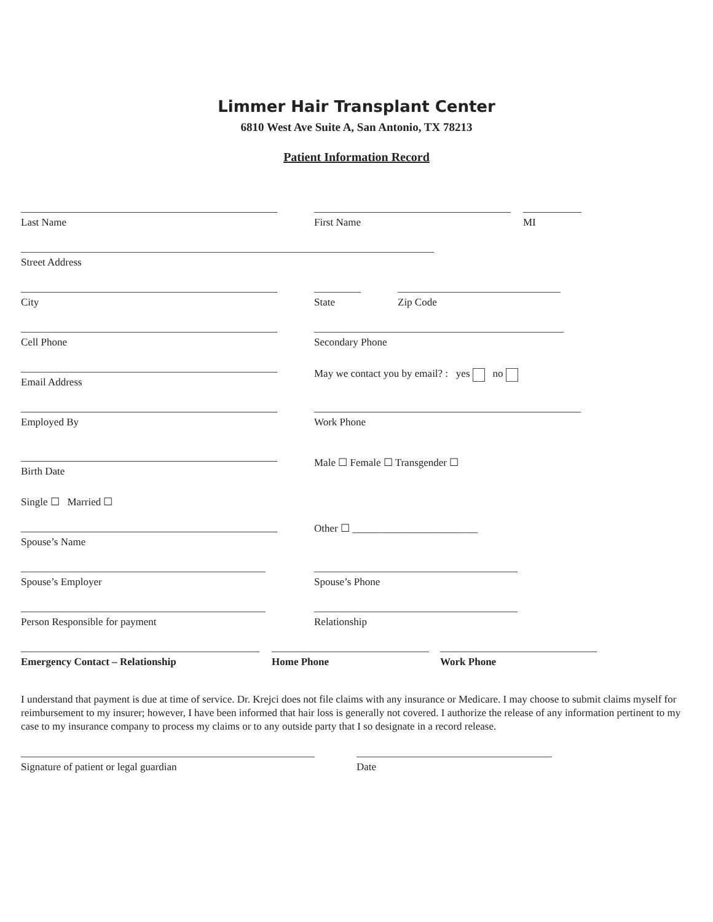Limmer Hair Transplant Center
6810 West Ave Suite A, San Antonio, TX 78213
Patient Information Record
Last Name
First Name
MI
Street Address
City
State
Zip Code
Cell Phone
Secondary Phone
Email Address
May we contact you by email? : yes no
Employed By
Work Phone
Birth Date
Male ☐ Female ☐ Transgender ☐
Single ☐ Married ☐
Spouse’s Name
Other ☐ ________________________
Spouse’s Employer
Spouse’s Phone
Person Responsible for payment
Relationship
Emergency Contact – Relationship
Home Phone
Work Phone
I understand that payment is due at time of service. Dr. Krejci does not file claims with any insurance or Medicare. I may choose to submit claims myself for reimbursement to my insurer; however, I have been informed that hair loss is generally not covered. I authorize the release of any information pertinent to my case to my insurance company to process my claims or to any outside party that I so designate in a record release.
Signature of patient or legal guardian
Date